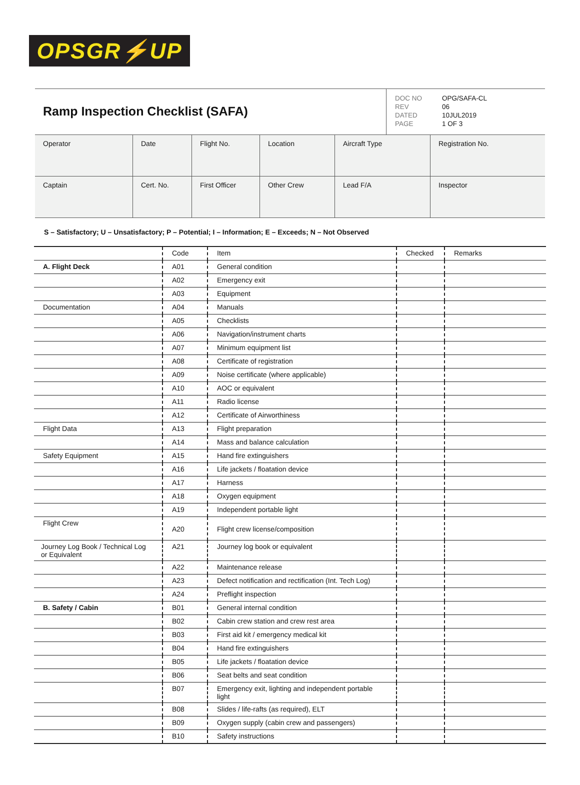OPSGR⚡UP
Ramp Inspection Checklist (SAFA)
| DOC NO | OPG/SAFA-CL |
| REV | 06 |
| DATED | 10JUL2019 |
| PAGE | 1 OF 3 |
| Operator | Date | Flight No. | Location | Aircraft Type | Registration No. |
| Captain | Cert. No. | First Officer | Other Crew | Lead F/A | Inspector |
S – Satisfactory; U – Unsatisfactory; P – Potential; I – Information; E – Exceeds; N – Not Observed
| | Code | Item | Checked | Remarks |
| --- | --- | --- | --- | --- |
| A. Flight Deck | A01 | General condition | | |
| | A02 | Emergency exit | | |
| | A03 | Equipment | | |
| Documentation | A04 | Manuals | | |
| | A05 | Checklists | | |
| | A06 | Navigation/instrument charts | | |
| | A07 | Minimum equipment list | | |
| | A08 | Certificate of registration | | |
| | A09 | Noise certificate (where applicable) | | |
| | A10 | AOC or equivalent | | |
| | A11 | Radio license | | |
| | A12 | Certificate of Airworthiness | | |
| Flight Data | A13 | Flight preparation | | |
| | A14 | Mass and balance calculation | | |
| Safety Equipment | A15 | Hand fire extinguishers | | |
| | A16 | Life jackets / floatation device | | |
| | A17 | Harness | | |
| | A18 | Oxygen equipment | | |
| | A19 | Independent portable light | | |
| Flight Crew | A20 | Flight crew license/composition | | |
| Journey Log Book / Technical Log or Equivalent | A21 | Journey log book or equivalent | | |
| | A22 | Maintenance release | | |
| | A23 | Defect notification and rectification (Int. Tech Log) | | |
| | A24 | Preflight inspection | | |
| B. Safety / Cabin | B01 | General internal condition | | |
| | B02 | Cabin crew station and crew rest area | | |
| | B03 | First aid kit / emergency medical kit | | |
| | B04 | Hand fire extinguishers | | |
| | B05 | Life jackets / floatation device | | |
| | B06 | Seat belts and seat condition | | |
| | B07 | Emergency exit, lighting and independent portable light | | |
| | B08 | Slides / life-rafts (as required), ELT | | |
| | B09 | Oxygen supply (cabin crew and passengers) | | |
| | B10 | Safety instructions | | |